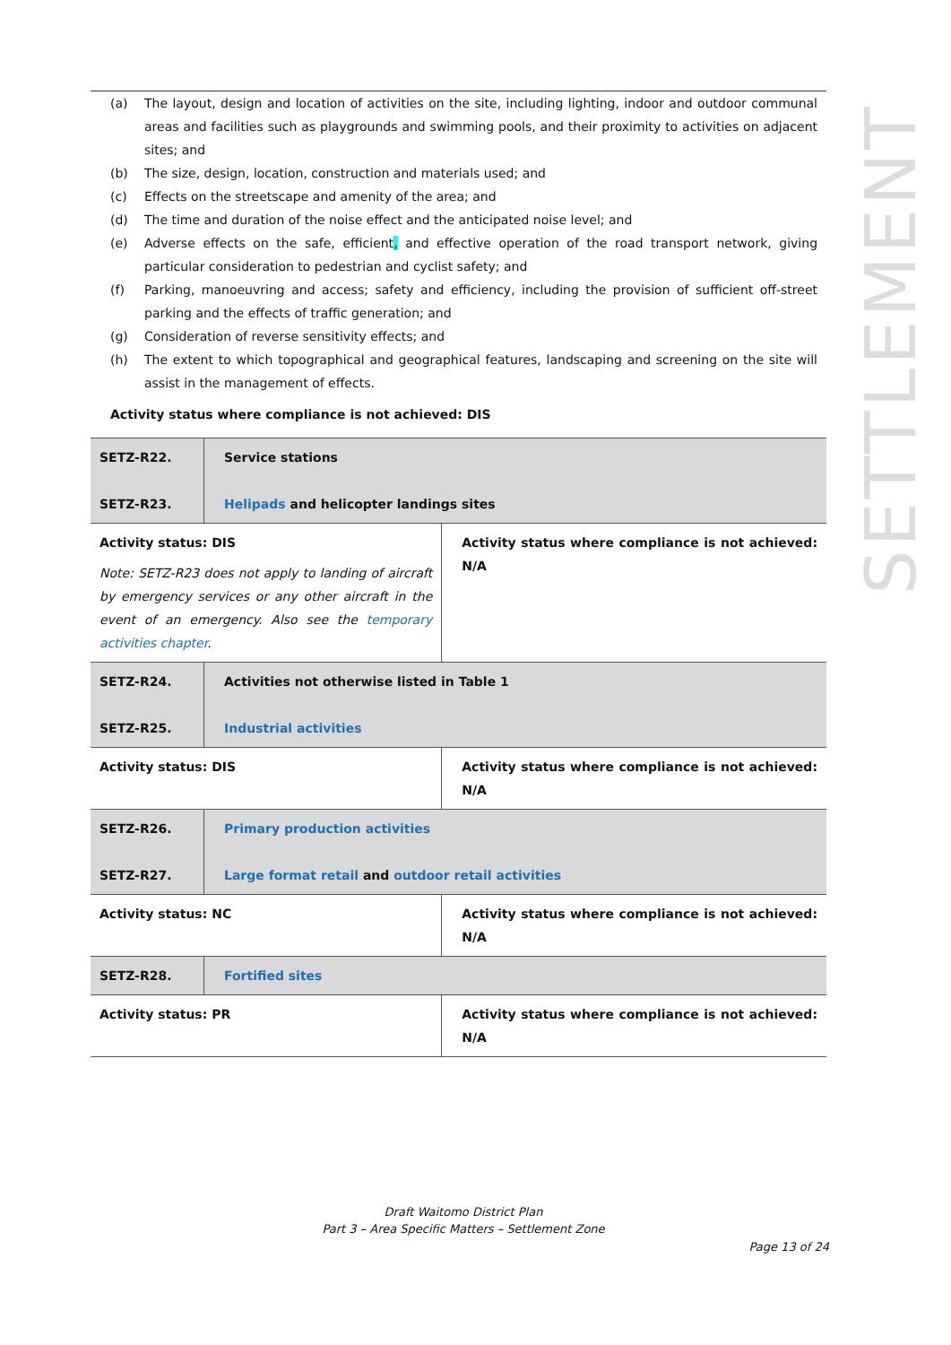(a) The layout, design and location of activities on the site, including lighting, indoor and outdoor communal areas and facilities such as playgrounds and swimming pools, and their proximity to activities on adjacent sites; and
(b) The size, design, location, construction and materials used; and
(c) Effects on the streetscape and amenity of the area; and
(d) The time and duration of the noise effect and the anticipated noise level; and
(e) Adverse effects on the safe, efficient, and effective operation of the road transport network, giving particular consideration to pedestrian and cyclist safety; and
(f) Parking, manoeuvring and access; safety and efficiency, including the provision of sufficient off-street parking and the effects of traffic generation; and
(g) Consideration of reverse sensitivity effects; and
(h) The extent to which topographical and geographical features, landscaping and screening on the site will assist in the management of effects.
Activity status where compliance is not achieved: DIS
| SETZ-R22. SETZ-R23. | Service stations Helipads and helicopter landings sites | |
| Activity status: DIS Note: SETZ-R23 does not apply to landing of aircraft by emergency services or any other aircraft in the event of an emergency. Also see the temporary activities chapter . | | Activity status where compliance is not achieved: N/A |
| SETZ-R24. SETZ-R25. | Activities not otherwise listed in Table 1 Industrial activities | |
| Activity status: DIS | | Activity status where compliance is not achieved: N/A |
| SETZ-R26. SETZ-R27. | Primary production activities Large format retail and outdoor retail activities | |
| Activity status: NC | | Activity status where compliance is not achieved: N/A |
| SETZ-R28. | Fortified sites | |
| Activity status: PR | | Activity status where compliance is not achieved: N/A |
SETTLEMENT
Draft Waitomo District Plan
Part 3 – Area Specific Matters – Settlement Zone
Page 13 of 24